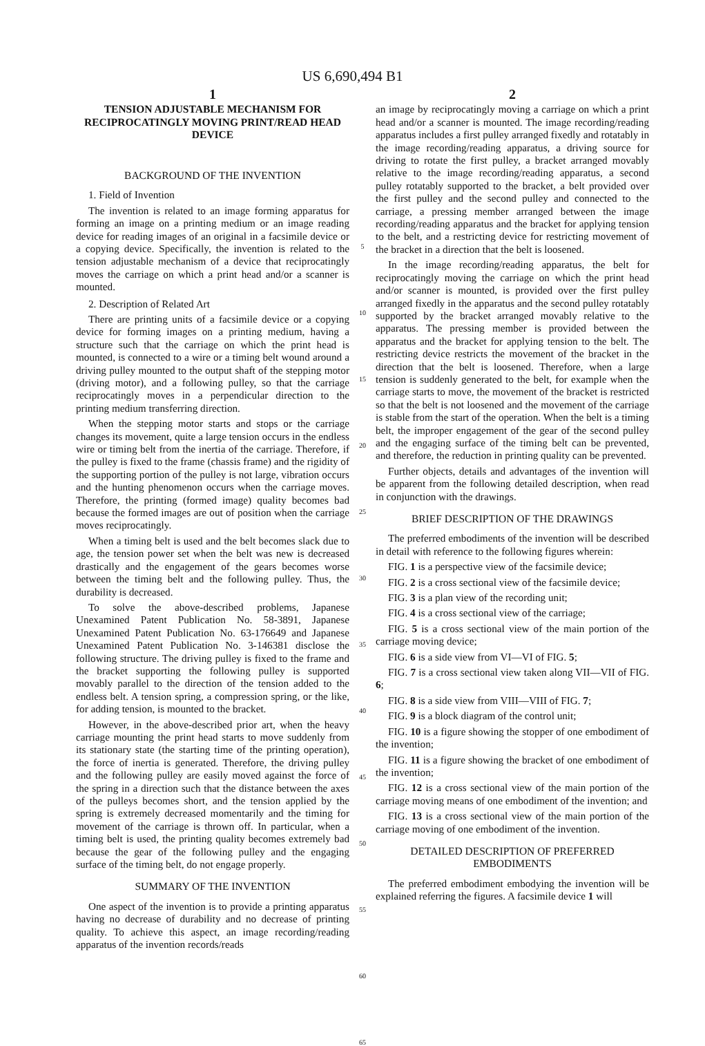US 6,690,494 B1
1
TENSION ADJUSTABLE MECHANISM FOR RECIPROCATINGLY MOVING PRINT/READ HEAD DEVICE
BACKGROUND OF THE INVENTION
1. Field of Invention
The invention is related to an image forming apparatus for forming an image on a printing medium or an image reading device for reading images of an original in a facsimile device or a copying device. Specifically, the invention is related to the tension adjustable mechanism of a device that reciprocatingly moves the carriage on which a print head and/or a scanner is mounted.
2. Description of Related Art
There are printing units of a facsimile device or a copying device for forming images on a printing medium, having a structure such that the carriage on which the print head is mounted, is connected to a wire or a timing belt wound around a driving pulley mounted to the output shaft of the stepping motor (driving motor), and a following pulley, so that the carriage reciprocatingly moves in a perpendicular direction to the printing medium transferring direction.
When the stepping motor starts and stops or the carriage changes its movement, quite a large tension occurs in the endless wire or timing belt from the inertia of the carriage. Therefore, if the pulley is fixed to the frame (chassis frame) and the rigidity of the supporting portion of the pulley is not large, vibration occurs and the hunting phenomenon occurs when the carriage moves. Therefore, the printing (formed image) quality becomes bad because the formed images are out of position when the carriage moves reciprocatingly.
When a timing belt is used and the belt becomes slack due to age, the tension power set when the belt was new is decreased drastically and the engagement of the gears becomes worse between the timing belt and the following pulley. Thus, the durability is decreased.
To solve the above-described problems, Japanese Unexamined Patent Publication No. 58-3891, Japanese Unexamined Patent Publication No. 63-176649 and Japanese Unexamined Patent Publication No. 3-146381 disclose the following structure. The driving pulley is fixed to the frame and the bracket supporting the following pulley is supported movably parallel to the direction of the tension added to the endless belt. A tension spring, a compression spring, or the like, for adding tension, is mounted to the bracket.
However, in the above-described prior art, when the heavy carriage mounting the print head starts to move suddenly from its stationary state (the starting time of the printing operation), the force of inertia is generated. Therefore, the driving pulley and the following pulley are easily moved against the force of the spring in a direction such that the distance between the axes of the pulleys becomes short, and the tension applied by the spring is extremely decreased momentarily and the timing for movement of the carriage is thrown off. In particular, when a timing belt is used, the printing quality becomes extremely bad because the gear of the following pulley and the engaging surface of the timing belt, do not engage properly.
SUMMARY OF THE INVENTION
One aspect of the invention is to provide a printing apparatus having no decrease of durability and no decrease of printing quality. To achieve this aspect, an image recording/reading apparatus of the invention records/reads
5
10
15
20
25
30
35
40
45
50
55
60
65
2
an image by reciprocatingly moving a carriage on which a print head and/or a scanner is mounted. The image recording/reading apparatus includes a first pulley arranged fixedly and rotatably in the image recording/reading apparatus, a driving source for driving to rotate the first pulley, a bracket arranged movably relative to the image recording/reading apparatus, a second pulley rotatably supported to the bracket, a belt provided over the first pulley and the second pulley and connected to the carriage, a pressing member arranged between the image recording/reading apparatus and the bracket for applying tension to the belt, and a restricting device for restricting movement of the bracket in a direction that the belt is loosened.
In the image recording/reading apparatus, the belt for reciprocatingly moving the carriage on which the print head and/or scanner is mounted, is provided over the first pulley arranged fixedly in the apparatus and the second pulley rotatably supported by the bracket arranged movably relative to the apparatus. The pressing member is provided between the apparatus and the bracket for applying tension to the belt. The restricting device restricts the movement of the bracket in the direction that the belt is loosened. Therefore, when a large tension is suddenly generated to the belt, for example when the carriage starts to move, the movement of the bracket is restricted so that the belt is not loosened and the movement of the carriage is stable from the start of the operation. When the belt is a timing belt, the improper engagement of the gear of the second pulley and the engaging surface of the timing belt can be prevented, and therefore, the reduction in printing quality can be prevented.
Further objects, details and advantages of the invention will be apparent from the following detailed description, when read in conjunction with the drawings.
BRIEF DESCRIPTION OF THE DRAWINGS
The preferred embodiments of the invention will be described in detail with reference to the following figures wherein:
FIG. 1 is a perspective view of the facsimile device;
FIG. 2 is a cross sectional view of the facsimile device;
FIG. 3 is a plan view of the recording unit;
FIG. 4 is a cross sectional view of the carriage;
FIG. 5 is a cross sectional view of the main portion of the carriage moving device;
FIG. 6 is a side view from VI—VI of FIG. 5;
FIG. 7 is a cross sectional view taken along VII—VII of FIG. 6;
FIG. 8 is a side view from VIII—VIII of FIG. 7;
FIG. 9 is a block diagram of the control unit;
FIG. 10 is a figure showing the stopper of one embodiment of the invention;
FIG. 11 is a figure showing the bracket of one embodiment of the invention;
FIG. 12 is a cross sectional view of the main portion of the carriage moving means of one embodiment of the invention; and
FIG. 13 is a cross sectional view of the main portion of the carriage moving of one embodiment of the invention.
DETAILED DESCRIPTION OF PREFERRED EMBODIMENTS
The preferred embodiment embodying the invention will be explained referring the figures. A facsimile device 1 will